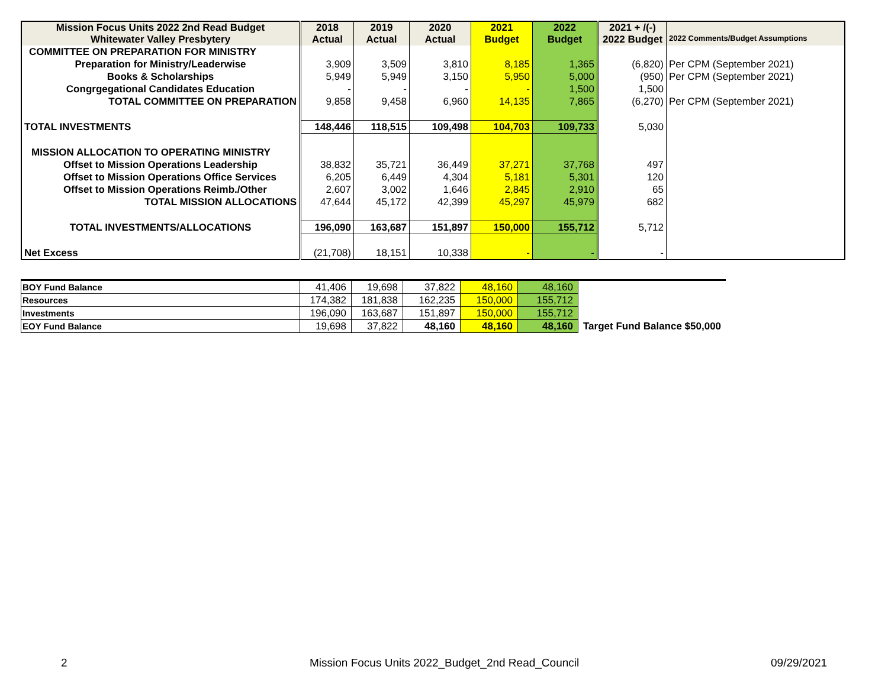| Mission Focus Units 2022 2nd Read Budget Whitewater Valley Presbytery | 2018 Actual | 2019 Actual | 2020 Actual | 2021 Budget | 2022 Budget | 2021 + /(-) 2022 Budget | 2022 Comments/Budget Assumptions |
| --- | --- | --- | --- | --- | --- | --- | --- |
| COMMITTEE ON PREPARATION FOR MINISTRY | | | | | | | |
| Preparation for Ministry/Leaderwise | 3,909 | 3,509 | 3,810 | 8,185 | 1,365 | (6,820) | Per CPM (September 2021) |
| Books & Scholarships | 5,949 | 5,949 | 3,150 | 5,950 | 5,000 | (950) | Per CPM (September 2021) |
| Congrgegational Candidates Education | - | - | - | - | 1,500 | 1,500 | |
| TOTAL COMMITTEE ON PREPARATION | 9,858 | 9,458 | 6,960 | 14,135 | 7,865 | (6,270) | Per CPM (September 2021) |
| TOTAL INVESTMENTS | 148,446 | 118,515 | 109,498 | 104,703 | 109,733 | 5,030 | |
| MISSION ALLOCATION TO OPERATING MINISTRY | | | | | | | |
| Offset to Mission Operations Leadership | 38,832 | 35,721 | 36,449 | 37,271 | 37,768 | 497 | |
| Offset to Mission Operations Office Services | 6,205 | 6,449 | 4,304 | 5,181 | 5,301 | 120 | |
| Offset to Mission Operations Reimb./Other | 2,607 | 3,002 | 1,646 | 2,845 | 2,910 | 65 | |
| TOTAL MISSION ALLOCATIONS | 47,644 | 45,172 | 42,399 | 45,297 | 45,979 | 682 | |
| TOTAL INVESTMENTS/ALLOCATIONS | 196,090 | 163,687 | 151,897 | 150,000 | 155,712 | 5,712 | |
| Net Excess | (21,708) | 18,151 | 10,338 | - | - | - | |
| BOY Fund Balance | 41,406 | 19,698 | 37,822 | 48,160 | 48,160 | |
| Resources | 174,382 | 181,838 | 162,235 | 150,000 | 155,712 | |
| Investments | 196,090 | 163,687 | 151,897 | 150,000 | 155,712 | |
| EOY Fund Balance | 19,698 | 37,822 | 48,160 | 48,160 | 48,160 | Target Fund Balance $50,000 |
2 Mission Focus Units 2022_Budget_2nd Read_Council 09/29/2021